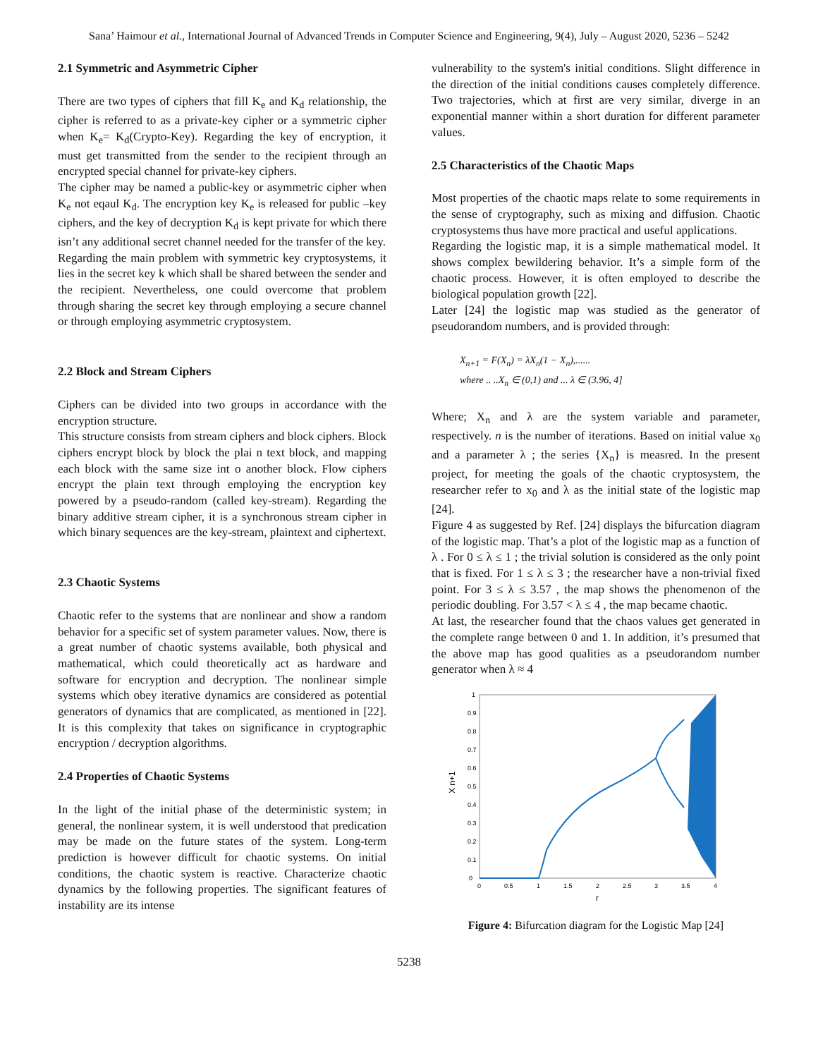Sana’ Haimour et al., International Journal of Advanced Trends in Computer Science and Engineering, 9(4), July – August 2020, 5236 – 5242
2.1 Symmetric and Asymmetric Cipher
There are two types of ciphers that fill K<sub>e</sub> and K<sub>d</sub> relationship, the cipher is referred to as a private-key cipher or a symmetric cipher when K<sub>e</sub>= K<sub>d</sub>(Crypto-Key). Regarding the key of encryption, it must get transmitted from the sender to the recipient through an encrypted special channel for private-key ciphers.
The cipher may be named a public-key or asymmetric cipher when K<sub>e</sub> not eqaul K<sub>d</sub>. The encryption key K<sub>e</sub> is released for public –key ciphers, and the key of decryption K<sub>d</sub> is kept private for which there isn’t any additional secret channel needed for the transfer of the key.
Regarding the main problem with symmetric key cryptosystems, it lies in the secret key k which shall be shared between the sender and the recipient. Nevertheless, one could overcome that problem through sharing the secret key through employing a secure channel or through employing asymmetric cryptosystem.
2.2 Block and Stream Ciphers
Ciphers can be divided into two groups in accordance with the encryption structure.
This structure consists from stream ciphers and block ciphers. Block ciphers encrypt block by block the plai n text block, and mapping each block with the same size int o another block. Flow ciphers encrypt the plain text through employing the encryption key powered by a pseudo-random (called key-stream). Regarding the binary additive stream cipher, it is a synchronous stream cipher in which binary sequences are the key-stream, plaintext and ciphertext.
2.3 Chaotic Systems
Chaotic refer to the systems that are nonlinear and show a random behavior for a specific set of system parameter values. Now, there is a great number of chaotic systems available, both physical and mathematical, which could theoretically act as hardware and software for encryption and decryption. The nonlinear simple systems which obey iterative dynamics are considered as potential generators of dynamics that are complicated, as mentioned in [22]. It is this complexity that takes on significance in cryptographic encryption / decryption algorithms.
2.4 Properties of Chaotic Systems
In the light of the initial phase of the deterministic system; in general, the nonlinear system, it is well understood that predication may be made on the future states of the system. Long-term prediction is however difficult for chaotic systems. On initial conditions, the chaotic system is reactive. Characterize chaotic dynamics by the following properties. The significant features of instability are its intense
vulnerability to the system's initial conditions. Slight difference in the direction of the initial conditions causes completely difference. Two trajectories, which at first are very similar, diverge in an exponential manner within a short duration for different parameter values.
2.5 Characteristics of the Chaotic Maps
Most properties of the chaotic maps relate to some requirements in the sense of cryptography, such as mixing and diffusion. Chaotic cryptosystems thus have more practical and useful applications.
Regarding the logistic map, it is a simple mathematical model. It shows complex bewildering behavior. It’s a simple form of the chaotic process. However, it is often employed to describe the biological population growth [22].
Later [24] the logistic map was studied as the generator of pseudorandom numbers, and is provided through:
X<sub>n+1</sub> = F(X<sub>n</sub>) = λX<sub>n</sub>(1 − X<sub>n</sub>),......
where .. ..X<sub>n</sub> ∈ (0,1) and ... λ ∈ (3.96, 4]
Where; X<sub>n</sub> and λ are the system variable and parameter, respectively. n is the number of iterations. Based on initial value x<sub>0</sub> and a parameter λ ; the series {X<sub>n</sub>} is measred. In the present project, for meeting the goals of the chaotic cryptosystem, the researcher refer to x<sub>0</sub> and λ as the initial state of the logistic map [24].
Figure 4 as suggested by Ref. [24] displays the bifurcation diagram of the logistic map. That’s a plot of the logistic map as a function of λ . For 0 ≤ λ ≤ 1 ; the trivial solution is considered as the only point that is fixed. For 1 ≤ λ ≤ 3 ; the researcher have a non-trivial fixed point. For 3 ≤ λ ≤ 3.57 , the map shows the phenomenon of the periodic doubling. For 3.57 < λ ≤ 4 , the map became chaotic.
At last, the researcher found that the chaos values get generated in the complete range between 0 and 1. In addition, it’s presumed that the above map has good qualities as a pseudorandom number generator when λ ≈ 4
0
0.1
0.2
0.3
0.4
0.5
0.6
0.7
0.8
0.9
1
0
0.5
1
1.5
2
2.5
3
3.5
4
r
X n+1
Figure 4: Bifurcation diagram for the Logistic Map [24]
5238